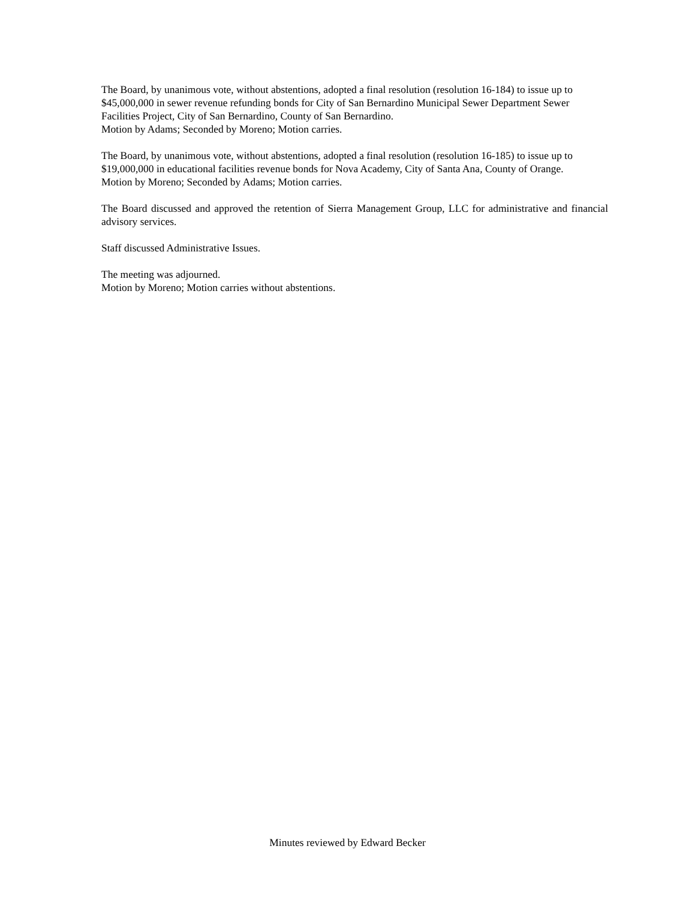The Board, by unanimous vote, without abstentions, adopted a final resolution (resolution 16-184) to issue up to $45,000,000 in sewer revenue refunding bonds for City of San Bernardino Municipal Sewer Department Sewer Facilities Project, City of San Bernardino, County of San Bernardino.
Motion by Adams; Seconded by Moreno; Motion carries.
The Board, by unanimous vote, without abstentions, adopted a final resolution (resolution 16-185) to issue up to $19,000,000 in educational facilities revenue bonds for Nova Academy, City of Santa Ana, County of Orange.
Motion by Moreno; Seconded by Adams; Motion carries.
The Board discussed and approved the retention of Sierra Management Group, LLC for administrative and financial advisory services.
Staff discussed Administrative Issues.
The meeting was adjourned.
Motion by Moreno; Motion carries without abstentions.
Minutes reviewed by Edward Becker